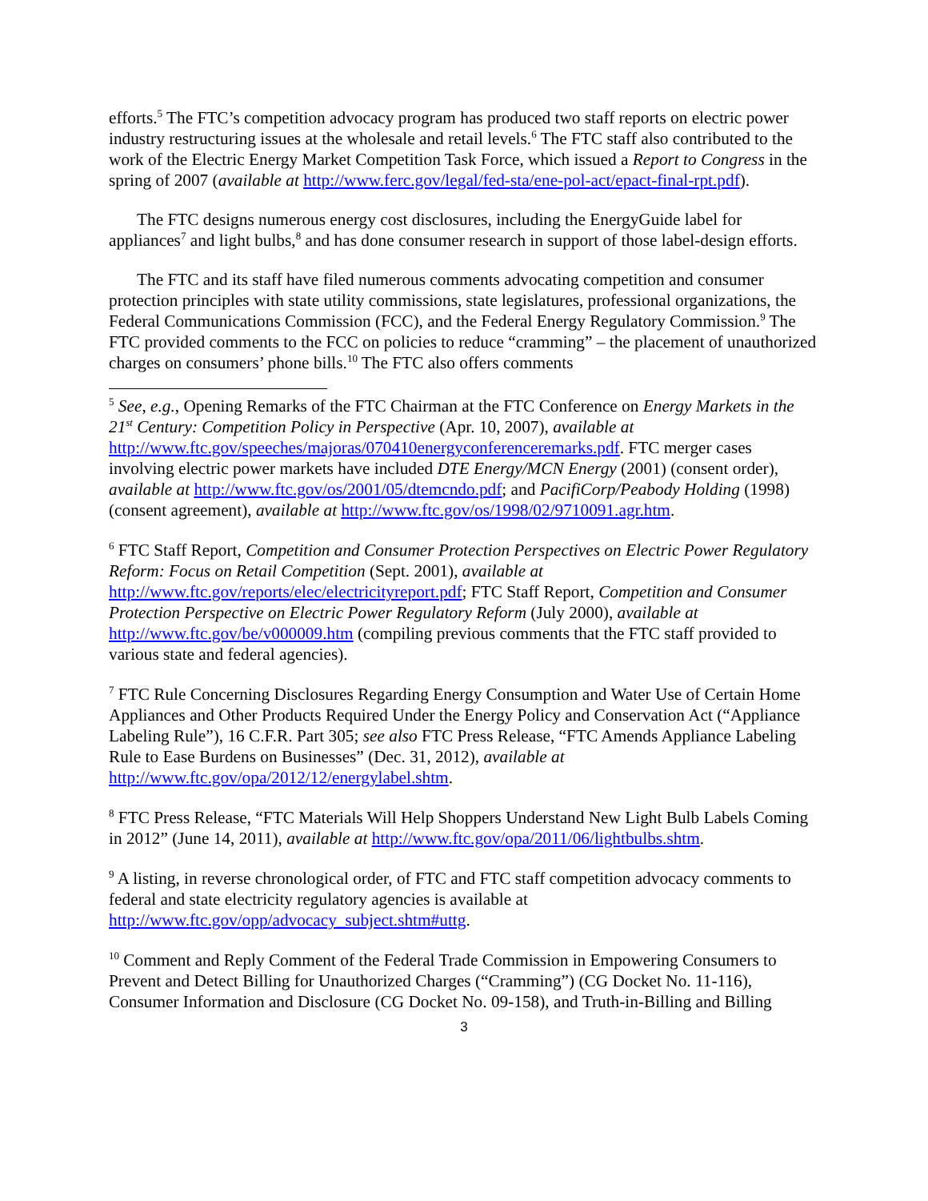efforts.<sup>5</sup> The FTC’s competition advocacy program has produced two staff reports on electric power industry restructuring issues at the wholesale and retail levels.<sup>6</sup> The FTC staff also contributed to the work of the Electric Energy Market Competition Task Force, which issued a Report to Congress in the spring of 2007 (available at http://www.ferc.gov/legal/fed-sta/ene-pol-act/epact-final-rpt.pdf).
The FTC designs numerous energy cost disclosures, including the EnergyGuide label for appliances<sup>7</sup> and light bulbs,<sup>8</sup> and has done consumer research in support of those label-design efforts.
The FTC and its staff have filed numerous comments advocating competition and consumer protection principles with state utility commissions, state legislatures, professional organizations, the Federal Communications Commission (FCC), and the Federal Energy Regulatory Commission.<sup>9</sup> The FTC provided comments to the FCC on policies to reduce “cramming” – the placement of unauthorized charges on consumers’ phone bills.<sup>10</sup> The FTC also offers comments
<sup>5</sup> See, e.g., Opening Remarks of the FTC Chairman at the FTC Conference on Energy Markets in the 21<sup>st</sup> Century: Competition Policy in Perspective (Apr. 10, 2007), available at http://www.ftc.gov/speeches/majoras/070410energyconferenceremarks.pdf. FTC merger cases involving electric power markets have included DTE Energy/MCN Energy (2001) (consent order), available at http://www.ftc.gov/os/2001/05/dtemcndo.pdf; and PacifiCorp/Peabody Holding (1998) (consent agreement), available at http://www.ftc.gov/os/1998/02/9710091.agr.htm.
<sup>6</sup> FTC Staff Report, Competition and Consumer Protection Perspectives on Electric Power Regulatory Reform: Focus on Retail Competition (Sept. 2001), available at http://www.ftc.gov/reports/elec/electricityreport.pdf; FTC Staff Report, Competition and Consumer Protection Perspective on Electric Power Regulatory Reform (July 2000), available at http://www.ftc.gov/be/v000009.htm (compiling previous comments that the FTC staff provided to various state and federal agencies).
<sup>7</sup> FTC Rule Concerning Disclosures Regarding Energy Consumption and Water Use of Certain Home Appliances and Other Products Required Under the Energy Policy and Conservation Act (“Appliance Labeling Rule”), 16 C.F.R. Part 305; see also FTC Press Release, “FTC Amends Appliance Labeling Rule to Ease Burdens on Businesses” (Dec. 31, 2012), available at http://www.ftc.gov/opa/2012/12/energylabel.shtm.
<sup>8</sup> FTC Press Release, “FTC Materials Will Help Shoppers Understand New Light Bulb Labels Coming in 2012” (June 14, 2011), available at http://www.ftc.gov/opa/2011/06/lightbulbs.shtm.
<sup>9</sup> A listing, in reverse chronological order, of FTC and FTC staff competition advocacy comments to federal and state electricity regulatory agencies is available at http://www.ftc.gov/opp/advocacy_subject.shtm#uttg.
<sup>10</sup> Comment and Reply Comment of the Federal Trade Commission in Empowering Consumers to Prevent and Detect Billing for Unauthorized Charges (“Cramming”) (CG Docket No. 11-116), Consumer Information and Disclosure (CG Docket No. 09-158), and Truth-in-Billing and Billing
3